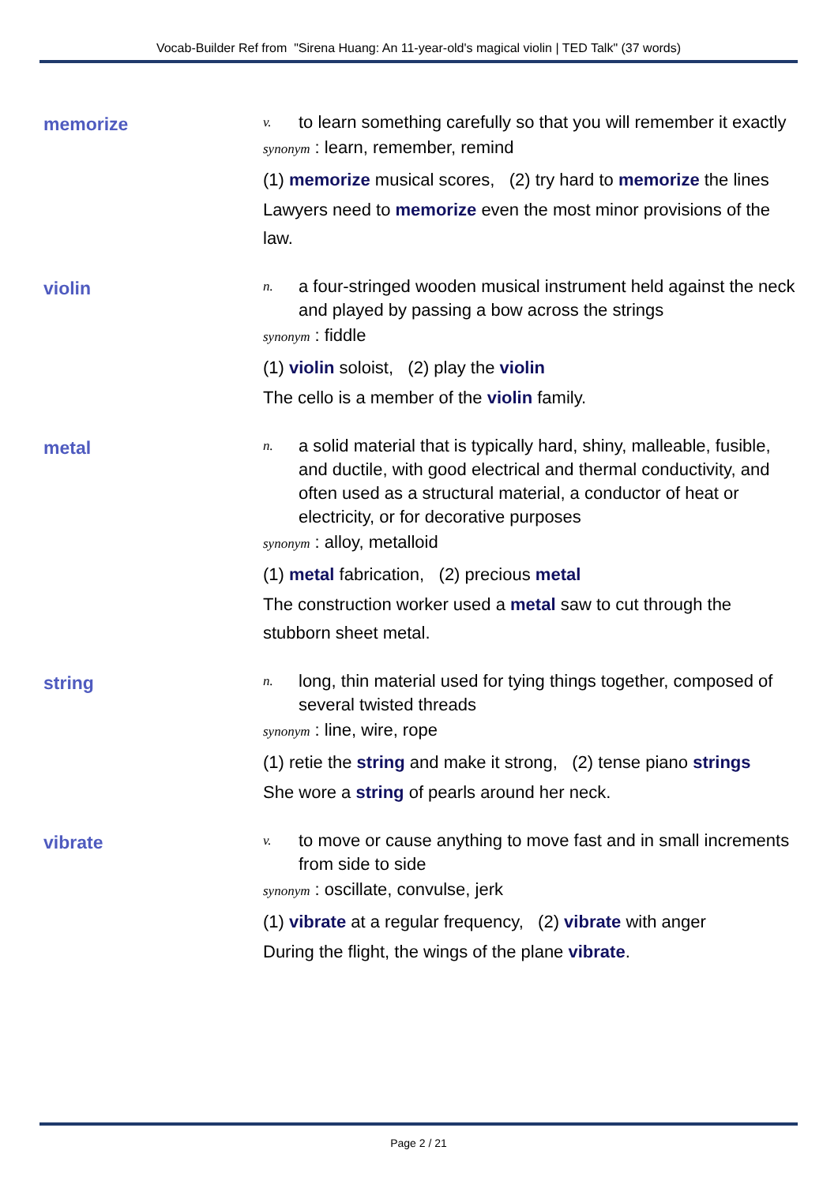Vocab-Builder Ref from "Sirena Huang: An 11-year-old's magical violin | TED Talk" (37 words)
memorize
v. to learn something carefully so that you will remember it exactly
synonym : learn, remember, remind
(1) memorize musical scores, (2) try hard to memorize the lines
Lawyers need to memorize even the most minor provisions of the law.
violin
n. a four-stringed wooden musical instrument held against the neck and played by passing a bow across the strings
synonym : fiddle
(1) violin soloist, (2) play the violin
The cello is a member of the violin family.
metal
n. a solid material that is typically hard, shiny, malleable, fusible, and ductile, with good electrical and thermal conductivity, and often used as a structural material, a conductor of heat or electricity, or for decorative purposes
synonym : alloy, metalloid
(1) metal fabrication, (2) precious metal
The construction worker used a metal saw to cut through the stubborn sheet metal.
string
n. long, thin material used for tying things together, composed of several twisted threads
synonym : line, wire, rope
(1) retie the string and make it strong, (2) tense piano strings
She wore a string of pearls around her neck.
vibrate
v. to move or cause anything to move fast and in small increments from side to side
synonym : oscillate, convulse, jerk
(1) vibrate at a regular frequency, (2) vibrate with anger
During the flight, the wings of the plane vibrate.
Page 2 / 21